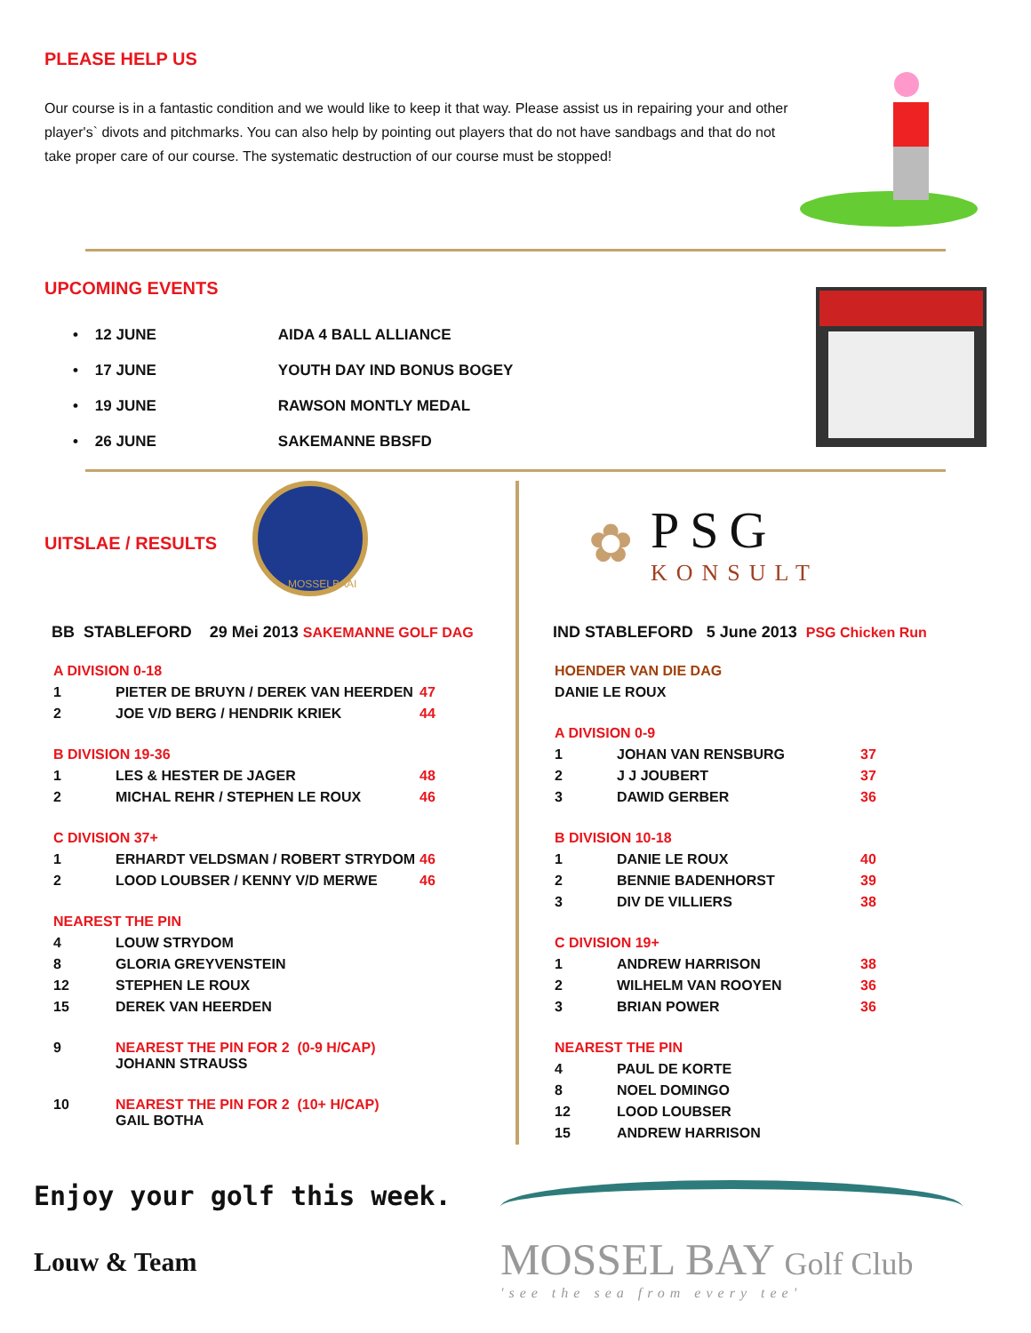PLEASE HELP US
Our course is in a fantastic condition and we would like to keep it that way. Please assist us in repairing your and other player's` divots and pitchmarks. You can also help by pointing out players that do not have sandbags and that do not take proper care of our course. The systematic destruction of our course must be stopped!
UPCOMING EVENTS
| • 12 JUNE | AIDA 4 BALL ALLIANCE |
| • 17 JUNE | YOUTH DAY IND BONUS BOGEY |
| • 19 JUNE | RAWSON MONTLY MEDAL |
| • 26 JUNE | SAKEMANNE BBSFD |
UITSLAE / RESULTS
MOSSELBAAI
BB STABLEFORD 29 Mei 2013 SAKEMANNE GOLF DAG
| A DIVISION 0-18 | | |
| 1 | PIETER DE BRUYN / DEREK VAN HEERDEN | 47 |
| 2 | JOE V/D BERG / HENDRIK KRIEK | 44 |
| B DIVISION 19-36 | | |
| 1 | LES & HESTER DE JAGER | 48 |
| 2 | MICHAL REHR / STEPHEN LE ROUX | 46 |
| C DIVISION 37+ | | |
| 1 | ERHARDT VELDSMAN / ROBERT STRYDOM | 46 |
| 2 | LOOD LOUBSER / KENNY V/D MERWE | 46 |
| NEAREST THE PIN | | |
| 4 | LOUW STRYDOM | |
| 8 | GLORIA GREYVENSTEIN | |
| 12 | STEPHEN LE ROUX | |
| 15 | DEREK VAN HEERDEN | |
| 9 | NEAREST THE PIN FOR 2 (0-9 H/CAP) JOHANN STRAUSS | |
| 10 | NEAREST THE PIN FOR 2 (10+ H/CAP) GAIL BOTHA | |
✿
PSG
KONSULT
IND STABLEFORD 5 June 2013 PSG Chicken Run
| HOENDER VAN DIE DAG | | |
| DANIE LE ROUX | | |
| A DIVISION 0-9 | | |
| 1 | JOHAN VAN RENSBURG | 37 |
| 2 | J J JOUBERT | 37 |
| 3 | DAWID GERBER | 36 |
| B DIVISION 10-18 | | |
| 1 | DANIE LE ROUX | 40 |
| 2 | BENNIE BADENHORST | 39 |
| 3 | DIV DE VILLIERS | 38 |
| C DIVISION 19+ | | |
| 1 | ANDREW HARRISON | 38 |
| 2 | WILHELM VAN ROOYEN | 36 |
| 3 | BRIAN POWER | 36 |
| NEAREST THE PIN | | |
| 4 | PAUL DE KORTE | |
| 8 | NOEL DOMINGO | |
| 12 | LOOD LOUBSER | |
| 15 | ANDREW HARRISON | |
Enjoy your golf this week.
Louw & Team
MOSSEL BAY Golf Club
'see the sea from every tee'